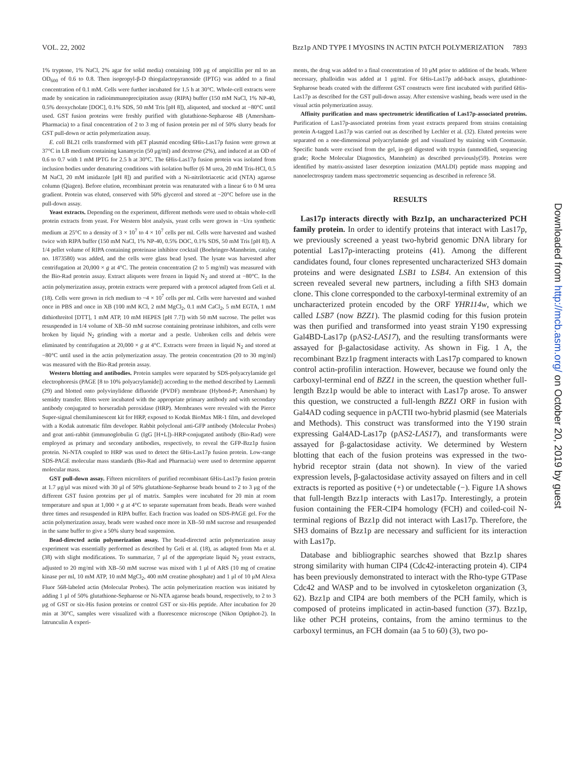VOL. 22, 2002 Bzz1p AND TYPE I MYOSINS IN ACTIN PATCH POLYMERIZATION 7893
1% tryptone, 1% NaCl, 2% agar for solid media) containing 100 μg of ampicillin per ml to an OD<sub>600</sub> of 0.6 to 0.8. Then isopropyl-β-D thiogalactopyranoside (IPTG) was added to a final concentration of 0.1 mM. Cells were further incubated for 1.5 h at 30°C. Whole-cell extracts were made by sonication in radioimmunoprecipitation assay (RIPA) buffer (150 mM NaCl, 1% NP-40, 0.5% deoxycholate [DOC], 0.1% SDS, 50 mM Tris [pH 8]), aliquoted, and stocked at −80°C until used. GST fusion proteins were freshly purified with glutathione-Sepharose 4B (Amersham-Pharmacia) to a final concentration of 2 to 3 mg of fusion protein per ml of 50% slurry beads for GST pull-down or actin polymerization assay.
E. coli BL21 cells transformed with pET plasmid encoding 6His-Las17p fusion were grown at 37°C in LB medium containing kanamycin (50 μg/ml) and dextrose (2%), and induced at an OD of 0.6 to 0.7 with 1 mM IPTG for 2.5 h at 30°C. The 6His-Las17p fusion protein was isolated from inclusion bodies under denaturing conditions with isolation buffer (6 M urea, 20 mM Tris-HCl, 0.5 M NaCl, 20 mM imidazole [pH 8]) and purified with a Ni-nitrilotriacetic acid (NTA) agarose column (Qiagen). Before elution, recombinant protein was renaturated with a linear 6 to 0 M urea gradient. Protein was eluted, conserved with 50% glycerol and stored at −20°C before use in the pull-down assay.
Yeast extracts. Depending on the experiment, different methods were used to obtain whole-cell protein extracts from yeast. For Western blot analysis, yeast cells were grown in −Ura synthetic medium at 25°C to a density of 3 × 10<sup>7</sup> to 4 × 10<sup>7</sup> cells per ml. Cells were harvested and washed twice with RIPA buffer (150 mM NaCl, 1% NP-40, 0.5% DOC, 0.1% SDS, 50 mM Tris [pH 8]). A 1/4 pellet volume of RIPA containing proteinase inhibitor cocktail (Boehringer-Mannheim, catalog no. 1873580) was added, and the cells were glass bead lysed. The lysate was harvested after centrifugation at 20,000 × g at 4°C. The protein concentration (2 to 5 mg/ml) was measured with the Bio-Rad protein assay. Extract aliquots were frozen in liquid N<sub>2</sub> and stored at −80°C. In the actin polymerization assay, protein extracts were prepared with a protocol adapted from Geli et al. (18). Cells were grown in rich medium to ~4 × 10<sup>7</sup> cells per ml. Cells were harvested and washed once in PBS and once in XB (100 mM KCl, 2 mM MgCl<sub>2</sub>, 0.1 mM CaCl<sub>2</sub>, 5 mM EGTA, 1 mM dithiothreitol [DTT], 1 mM ATP, 10 mM HEPES [pH 7.7]) with 50 mM sucrose. The pellet was resuspended in 1/4 volume of XB–50 mM sucrose containing proteinase inhibitors, and cells were broken by liquid N<sub>2</sub> grinding with a mortar and a pestle. Unbroken cells and debris were eliminated by centrifugation at 20,000 × g at 4°C. Extracts were frozen in liquid N<sub>2</sub> and stored at −80°C until used in the actin polymerization assay. The protein concentration (20 to 30 mg/ml) was measured with the Bio-Rad protein assay.
Western blotting and antibodies. Protein samples were separated by SDS-polyacrylamide gel electrophoresis (PAGE [8 to 10% polyacrylamide]) according to the method described by Laemmli (29) and blotted onto polyvinylidene difluoride (PVDF) membrane (Hybond-P; Amersham) by semidry transfer. Blots were incubated with the appropriate primary antibody and with secondary antibody conjugated to horseradish peroxidase (HRP). Membranes were revealed with the Pierce Super-signal chemiluminescent kit for HRP, exposed to Kodak BioMax MR-1 film, and developed with a Kodak automatic film developer. Rabbit polyclonal anti-GFP antibody (Molecular Probes) and goat anti-rabbit (immunoglobulin G (IgG [H+L])–HRP-conjugated antibody (Bio-Rad) were employed as primary and secondary antibodies, respectively, to reveal the GFP-Bzz1p fusion protein. Ni-NTA coupled to HRP was used to detect the 6His-Las17p fusion protein. Low-range SDS-PAGE molecular mass standards (Bio-Rad and Pharmacia) were used to determine apparent molecular mass.
GST pull-down assay. Fifteen microliters of purified recombinant 6His-Las17p fusion protein at 1.7 μg/μl was mixed with 30 μl of 50% glutathione-Sepharose beads bound to 2 to 3 μg of the different GST fusion proteins per μl of matrix. Samples were incubated for 20 min at room temperature and spun at 1,000 × g at 4°C to separate supernatant from beads. Beads were washed three times and resuspended in RIPA buffer. Each fraction was loaded on SDS-PAGE gel. For the actin polymerization assay, beads were washed once more in XB–50 mM sucrose and resuspended in the same buffer to give a 50% slurry bead suspension.
Bead-directed actin polymerization assay. The bead-directed actin polymerization assay experiment was essentially performed as described by Geli et al. (18), as adapted from Ma et al. (38) with slight modifications. To summarize, 7 μl of the appropriate liquid N<sub>2</sub> yeast extracts, adjusted to 20 mg/ml with XB–50 mM sucrose was mixed with 1 μl of ARS (10 mg of creatine kinase per ml, 10 mM ATP, 10 mM MgCl<sub>2</sub>, 400 mM creatine phosphate) and 1 μl of 10 μM Alexa Fluor 568-labeled actin (Molecular Probes). The actin polymerization reaction was initiated by adding 1 μl of 50% glutathione-Sepharose or Ni-NTA agarose beads bound, respectively, to 2 to 3 μg of GST or six-His fusion proteins or control GST or six-His peptide. After incubation for 20 min at 30°C, samples were visualized with a fluorescence microscope (Nikon Optiphot-2). In latrunculin A experi-
ments, the drug was added to a final concentration of 10 μM prior to addition of the beads. Where necessary, phalloidin was added at 1 μg/ml. For 6His-Las17p add-back assays, glutathione-Sepharose beads coated with the different GST constructs were first incubated with purified 6His-Las17p as described for the GST pull-down assay. After extensive washing, beads were used in the visual actin polymerization assay.
Affinity purification and mass spectrometric identification of Las17p-associated proteins. Purification of Las17p-associated proteins from yeast extracts prepared from strains containing protein A-tagged Las17p was carried out as described by Lechler et al. (32). Eluted proteins were separated on a one-dimensional polyacrylamide gel and visualized by staining with Coomassie. Specific bands were excised from the gel, in-gel digested with trypsin (unmodified, sequencing grade; Roche Molecular Diagnostics, Mannheim) as described previously(59). Proteins were identified by matrix-assisted laser desorption ionization (MALDI) peptide mass mapping and nanoelectrospray tandem mass spectrometric sequencing as described in reference 58.
RESULTS
Las17p interacts directly with Bzz1p, an uncharacterized PCH family protein. In order to identify proteins that interact with Las17p, we previously screened a yeast two-hybrid genomic DNA library for potential Las17p-interacting proteins (41). Among the different candidates found, four clones represented uncharacterized SH3 domain proteins and were designated LSB1 to LSB4. An extension of this screen revealed several new partners, including a fifth SH3 domain clone. This clone corresponded to the carboxyl-terminal extremity of an uncharacterized protein encoded by the ORF YHR114w, which we called LSB7 (now BZZ1). The plasmid coding for this fusion protein was then purified and transformed into yeast strain Y190 expressing Gal4BD-Las17p (pAS2-LAS17), and the resulting transformants were assayed for β-galactosidase activity. As shown in Fig. 1 A, the recombinant Bzz1p fragment interacts with Las17p compared to known control actin-profilin interaction. However, because we found only the carboxyl-terminal end of BZZ1 in the screen, the question whether full-length Bzz1p would be able to interact with Las17p arose. To answer this question, we constructed a full-length BZZ1 ORF in fusion with Gal4AD coding sequence in pACTII two-hybrid plasmid (see Materials and Methods). This construct was transformed into the Y190 strain expressing Gal4AD-Las17p (pAS2-LAS17), and transformants were assayed for β-galactosidase activity. We determined by Western blotting that each of the fusion proteins was expressed in the two-hybrid receptor strain (data not shown). In view of the varied expression levels, β-galactosidase activity assayed on filters and in cell extracts is reported as positive (+) or undetectable (−). Figure 1A shows that full-length Bzz1p interacts with Las17p. Interestingly, a protein fusion containing the FER-CIP4 homology (FCH) and coiled-coil N-terminal regions of Bzz1p did not interact with Las17p. Therefore, the SH3 domains of Bzz1p are necessary and sufficient for its interaction with Las17p.
Database and bibliographic searches showed that Bzz1p shares strong similarity with human CIP4 (Cdc42-interacting protein 4). CIP4 has been previously demonstrated to interact with the Rho-type GTPase Cdc42 and WASP and to be involved in cytoskeleton organization (3, 62). Bzz1p and CIP4 are both members of the PCH family, which is composed of proteins implicated in actin-based function (37). Bzz1p, like other PCH proteins, contains, from the amino terminus to the carboxyl terminus, an FCH domain (aa 5 to 60) (3), two po-
Downloaded from http://mcb.asm.org/ on October 20, 2019 by guest